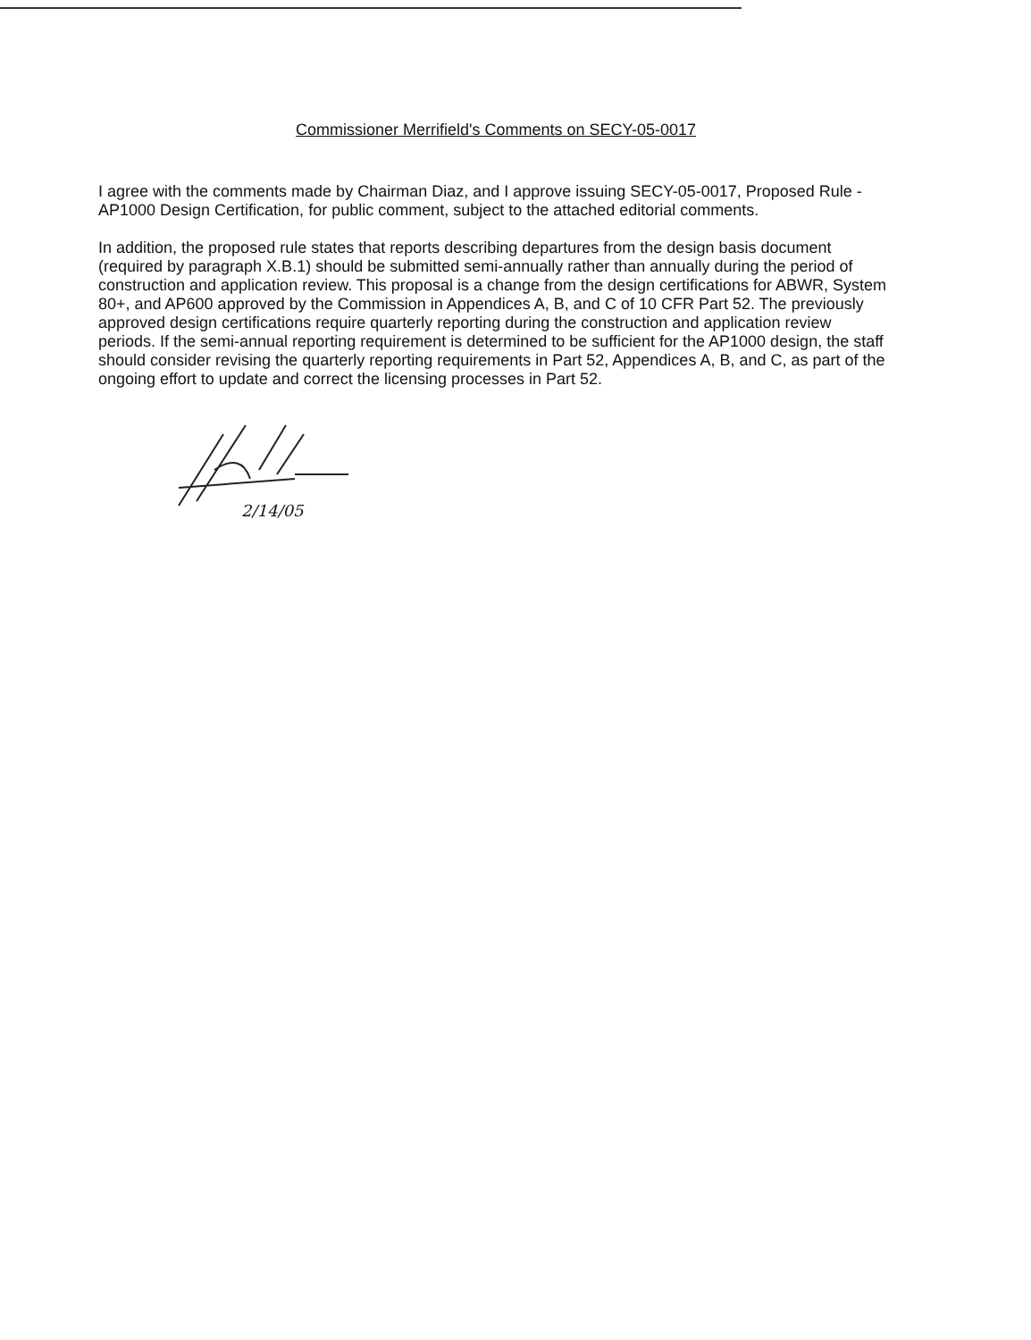Commissioner Merrifield's Comments on SECY-05-0017
I agree with the comments made by Chairman Diaz, and I approve issuing SECY-05-0017, Proposed Rule - AP1000 Design Certification, for public comment, subject to the attached editorial comments.
In addition, the proposed rule states that reports describing departures from the design basis document (required by paragraph X.B.1) should be submitted semi-annually rather than annually during the period of construction and application review. This proposal is a change from the design certifications for ABWR, System 80+, and AP600 approved by the Commission in Appendices A, B, and C of 10 CFR Part 52. The previously approved design certifications require quarterly reporting during the construction and application review periods. If the semi-annual reporting requirement is determined to be sufficient for the AP1000 design, the staff should consider revising the quarterly reporting requirements in Part 52, Appendices A, B, and C, as part of the ongoing effort to update and correct the licensing processes in Part 52.
2/14/05